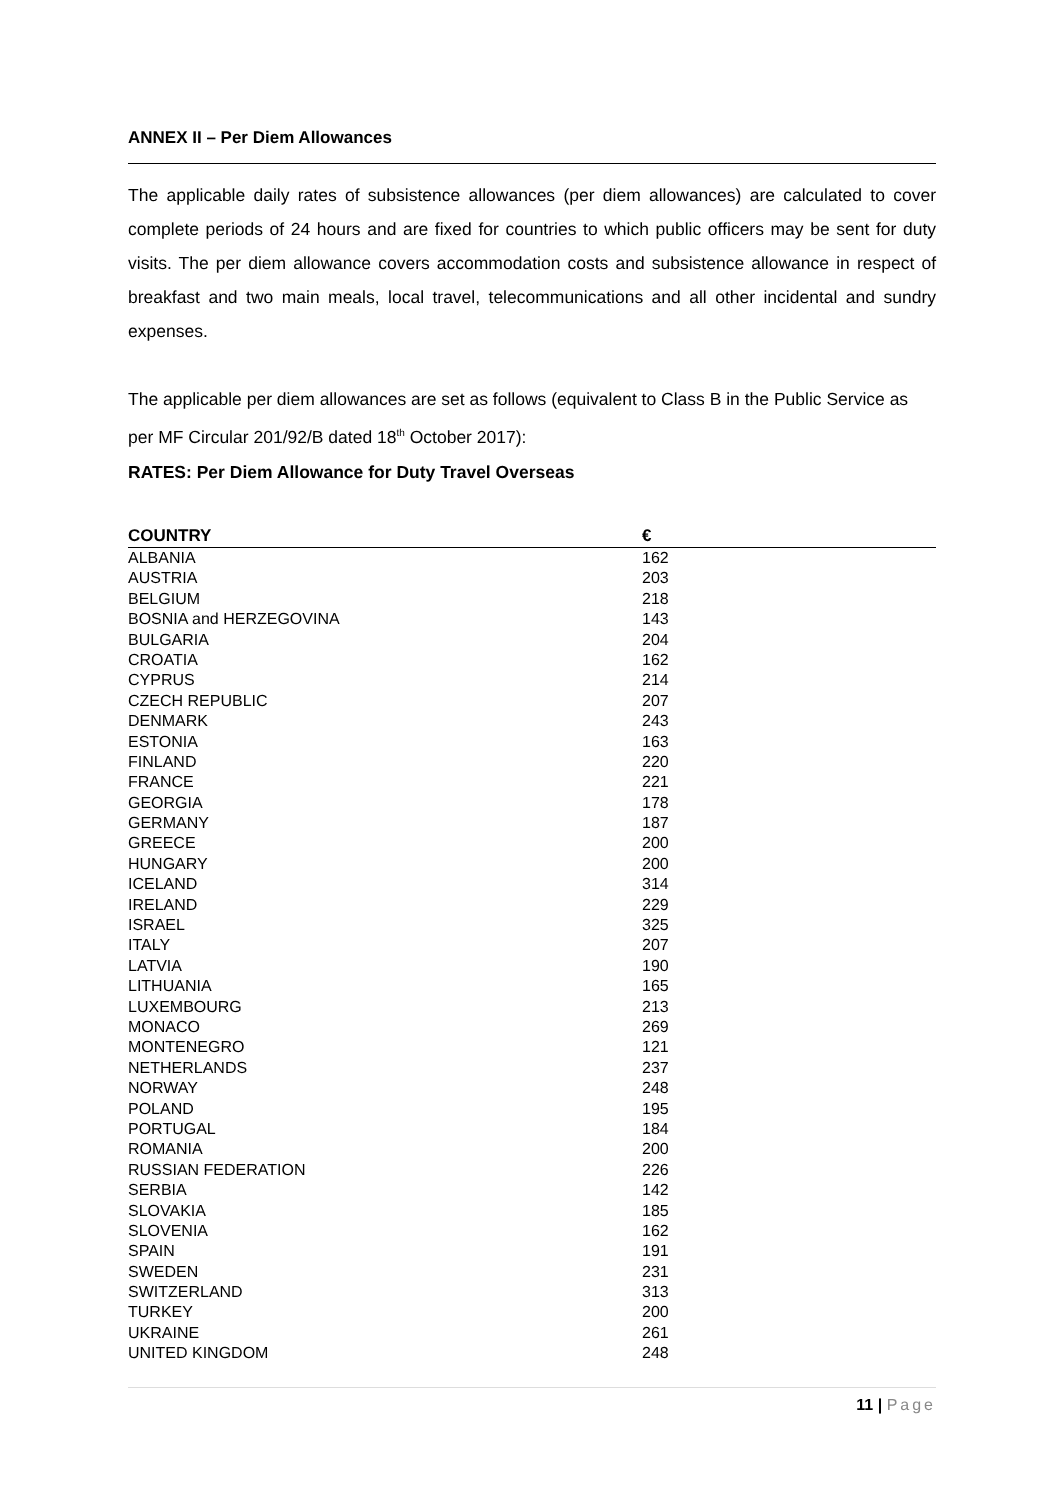ANNEX II – Per Diem Allowances
The applicable daily rates of subsistence allowances (per diem allowances) are calculated to cover complete periods of 24 hours and are fixed for countries to which public officers may be sent for duty visits. The per diem allowance covers accommodation costs and subsistence allowance in respect of breakfast and two main meals, local travel, telecommunications and all other incidental and sundry expenses.
The applicable per diem allowances are set as follows (equivalent to Class B in the Public Service as per MF Circular 201/92/B dated 18<sup>th</sup> October 2017):
RATES: Per Diem Allowance for Duty Travel Overseas
| COUNTRY | € |
| --- | --- |
| ALBANIA | 162 |
| AUSTRIA | 203 |
| BELGIUM | 218 |
| BOSNIA and HERZEGOVINA | 143 |
| BULGARIA | 204 |
| CROATIA | 162 |
| CYPRUS | 214 |
| CZECH REPUBLIC | 207 |
| DENMARK | 243 |
| ESTONIA | 163 |
| FINLAND | 220 |
| FRANCE | 221 |
| GEORGIA | 178 |
| GERMANY | 187 |
| GREECE | 200 |
| HUNGARY | 200 |
| ICELAND | 314 |
| IRELAND | 229 |
| ISRAEL | 325 |
| ITALY | 207 |
| LATVIA | 190 |
| LITHUANIA | 165 |
| LUXEMBOURG | 213 |
| MONACO | 269 |
| MONTENEGRO | 121 |
| NETHERLANDS | 237 |
| NORWAY | 248 |
| POLAND | 195 |
| PORTUGAL | 184 |
| ROMANIA | 200 |
| RUSSIAN FEDERATION | 226 |
| SERBIA | 142 |
| SLOVAKIA | 185 |
| SLOVENIA | 162 |
| SPAIN | 191 |
| SWEDEN | 231 |
| SWITZERLAND | 313 |
| TURKEY | 200 |
| UKRAINE | 261 |
| UNITED KINGDOM | 248 |
11 | Page